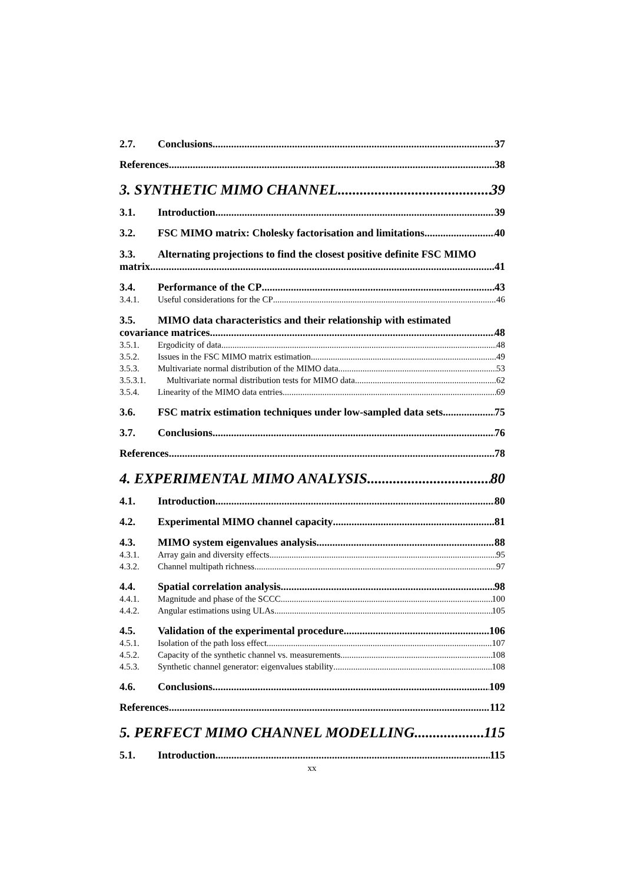2.7. Conclusions 37
References 38
3. SYNTHETIC MIMO CHANNEL 39
3.1. Introduction 39
3.2. FSC MIMO matrix: Cholesky factorisation and limitations 40
3.3. Alternating projections to find the closest positive definite FSC MIMO
matrix 41
3.4. Performance of the CP 43
3.4.1. Useful considerations for the CP 46
3.5. MIMO data characteristics and their relationship with estimated
covariance matrices 48
3.5.1. Ergodicity of data 48
3.5.2. Issues in the FSC MIMO matrix estimation 49
3.5.3. Multivariate normal distribution of the MIMO data 53
3.5.3.1. Multivariate normal distribution tests for MIMO data 62
3.5.4. Linearity of the MIMO data entries 69
3.6. FSC matrix estimation techniques under low-sampled data sets 75
3.7. Conclusions 76
References 78
4. EXPERIMENTAL MIMO ANALYSIS 80
4.1. Introduction 80
4.2. Experimental MIMO channel capacity 81
4.3. MIMO system eigenvalues analysis 88
4.3.1. Array gain and diversity effects 95
4.3.2. Channel multipath richness 97
4.4. Spatial correlation analysis 98
4.4.1. Magnitude and phase of the SCCC 100
4.4.2. Angular estimations using ULAs 105
4.5. Validation of the experimental procedure 106
4.5.1. Isolation of the path loss effect 107
4.5.2. Capacity of the synthetic channel vs. measurements 108
4.5.3. Synthetic channel generator: eigenvalues stability 108
4.6. Conclusions 109
References 112
5. PERFECT MIMO CHANNEL MODELLING 115
5.1. Introduction 115
xx